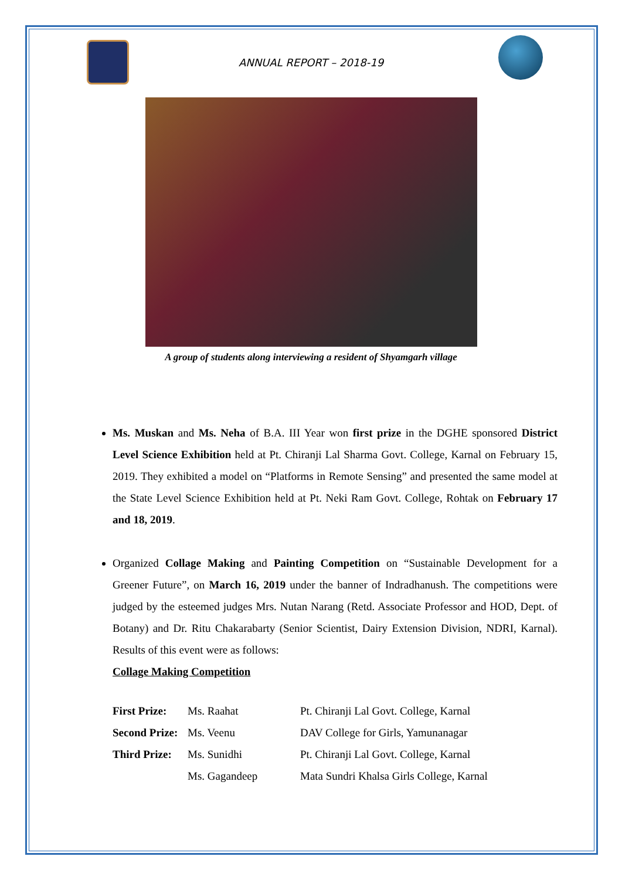ANNUAL REPORT – 2018-19
A group of students along interviewing a resident of Shyamgarh village
Ms. Muskan and Ms. Neha of B.A. III Year won first prize in the DGHE sponsored District Level Science Exhibition held at Pt. Chiranji Lal Sharma Govt. College, Karnal on February 15, 2019. They exhibited a model on “Platforms in Remote Sensing” and presented the same model at the State Level Science Exhibition held at Pt. Neki Ram Govt. College, Rohtak on February 17 and 18, 2019.
Organized Collage Making and Painting Competition on “Sustainable Development for a Greener Future”, on March 16, 2019 under the banner of Indradhanush. The competitions were judged by the esteemed judges Mrs. Nutan Narang (Retd. Associate Professor and HOD, Dept. of Botany) and Dr. Ritu Chakarabarty (Senior Scientist, Dairy Extension Division, NDRI, Karnal). Results of this event were as follows:
Collage Making Competition
| First Prize: | Ms. Raahat | Pt. Chiranji Lal Govt. College, Karnal |
| Second Prize: | Ms. Veenu | DAV College for Girls, Yamunanagar |
| Third Prize: | Ms. Sunidhi | Pt. Chiranji Lal Govt. College, Karnal |
| | Ms. Gagandeep | Mata Sundri Khalsa Girls College, Karnal |